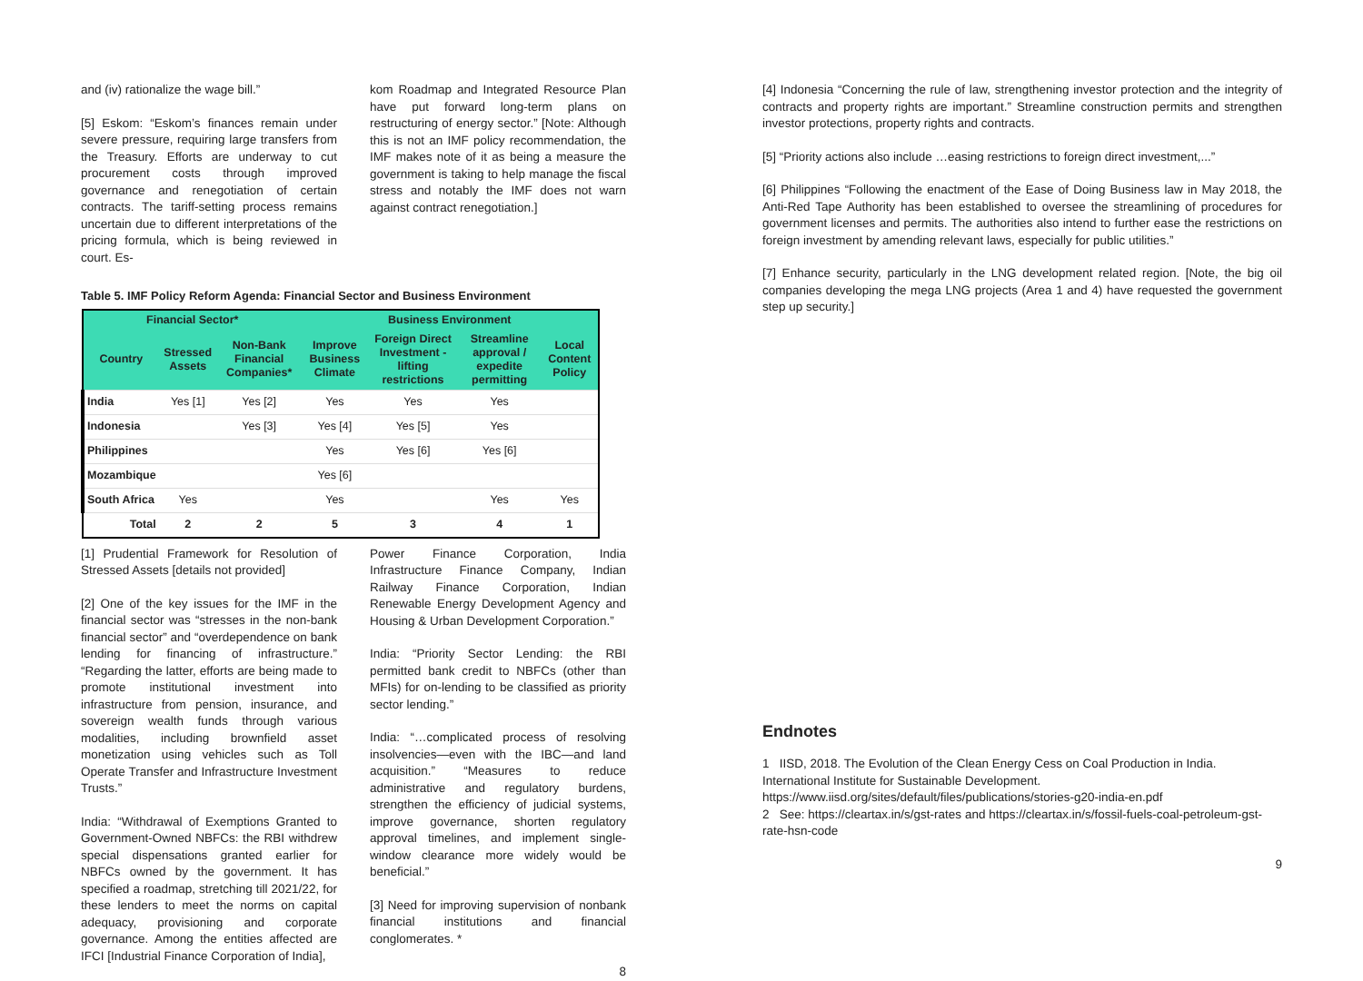and (iv) rationalize the wage bill.”
[5] Eskom: “Eskom’s finances remain under severe pressure, requiring large transfers from the Treasury. Efforts are underway to cut procurement costs through improved governance and renegotiation of certain contracts. The tariff-setting process remains uncertain due to different interpretations of the pricing formula, which is being reviewed in court. Es-
kom Roadmap and Integrated Resource Plan have put forward long-term plans on restructuring of energy sector.” [Note: Although this is not an IMF policy recommendation, the IMF makes note of it as being a measure the government is taking to help manage the fiscal stress and notably the IMF does not warn against contract renegotiation.]
Table 5. IMF Policy Reform Agenda: Financial Sector and Business Environment
| Financial Sector* | | | Business Environment | | | |
| --- | --- | --- | --- | --- | --- | --- |
| Country | Stressed Assets | Non-Bank Financial Companies* | Improve Business Climate | Foreign Direct Investment - lifting restrictions | Streamline approval / expedite permitting | Local Content Policy |
| India | Yes [1] | Yes [2] | Yes | Yes | Yes | |
| Indonesia | | Yes [3] | Yes [4] | Yes [5] | Yes | |
| Philippines | | | Yes | Yes [6] | Yes [6] | |
| Mozambique | | | Yes [6] | | | |
| South Africa | Yes | | Yes | | Yes | Yes |
| Total | 2 | 2 | 5 | 3 | 4 | 1 |
[1] Prudential Framework for Resolution of Stressed Assets [details not provided]
[2] One of the key issues for the IMF in the financial sector was “stresses in the non-bank financial sector” and “overdependence on bank lending for financing of infrastructure.” “Regarding the latter, efforts are being made to promote institutional investment into infrastructure from pension, insurance, and sovereign wealth funds through various modalities, including brownfield asset monetization using vehicles such as Toll Operate Transfer and Infrastructure Investment Trusts.”
India: “Withdrawal of Exemptions Granted to Government-Owned NBFCs: the RBI withdrew special dispensations granted earlier for NBFCs owned by the government. It has specified a roadmap, stretching till 2021/22, for these lenders to meet the norms on capital adequacy, provisioning and corporate governance. Among the entities affected are IFCI [Industrial Finance Corporation of India],
Power Finance Corporation, India Infrastructure Finance Company, Indian Railway Finance Corporation, Indian Renewable Energy Development Agency and Housing & Urban Development Corporation.”
India: “Priority Sector Lending: the RBI permitted bank credit to NBFCs (other than MFIs) for on-lending to be classified as priority sector lending.”
India: “…complicated process of resolving insolvencies—even with the IBC—and land acquisition.” “Measures to reduce administrative and regulatory burdens, strengthen the efficiency of judicial systems, improve governance, shorten regulatory approval timelines, and implement single-window clearance more widely would be beneficial.”
[3] Need for improving supervision of nonbank financial institutions and financial conglomerates. *
8
[4] Indonesia “Concerning the rule of law, strengthening investor protection and the integrity of contracts and property rights are important.” Streamline construction permits and strengthen investor protections, property rights and contracts.
[5] “Priority actions also include …easing restrictions to foreign direct investment,...”
[6] Philippines “Following the enactment of the Ease of Doing Business law in May 2018, the Anti-Red Tape Authority has been established to oversee the streamlining of procedures for government licenses and permits. The authorities also intend to further ease the restrictions on foreign investment by amending relevant laws, especially for public utilities.”
[7] Enhance security, particularly in the LNG development related region. [Note, the big oil companies developing the mega LNG projects (Area 1 and 4) have requested the government step up security.]
Endnotes
1 IISD, 2018. The Evolution of the Clean Energy Cess on Coal Production in India. International Institute for Sustainable Development. https://www.iisd.org/sites/default/files/publications/stories-g20-india-en.pdf
2 See: https://cleartax.in/s/gst-rates and https://cleartax.in/s/fossil-fuels-coal-petroleum-gst-rate-hsn-code
9